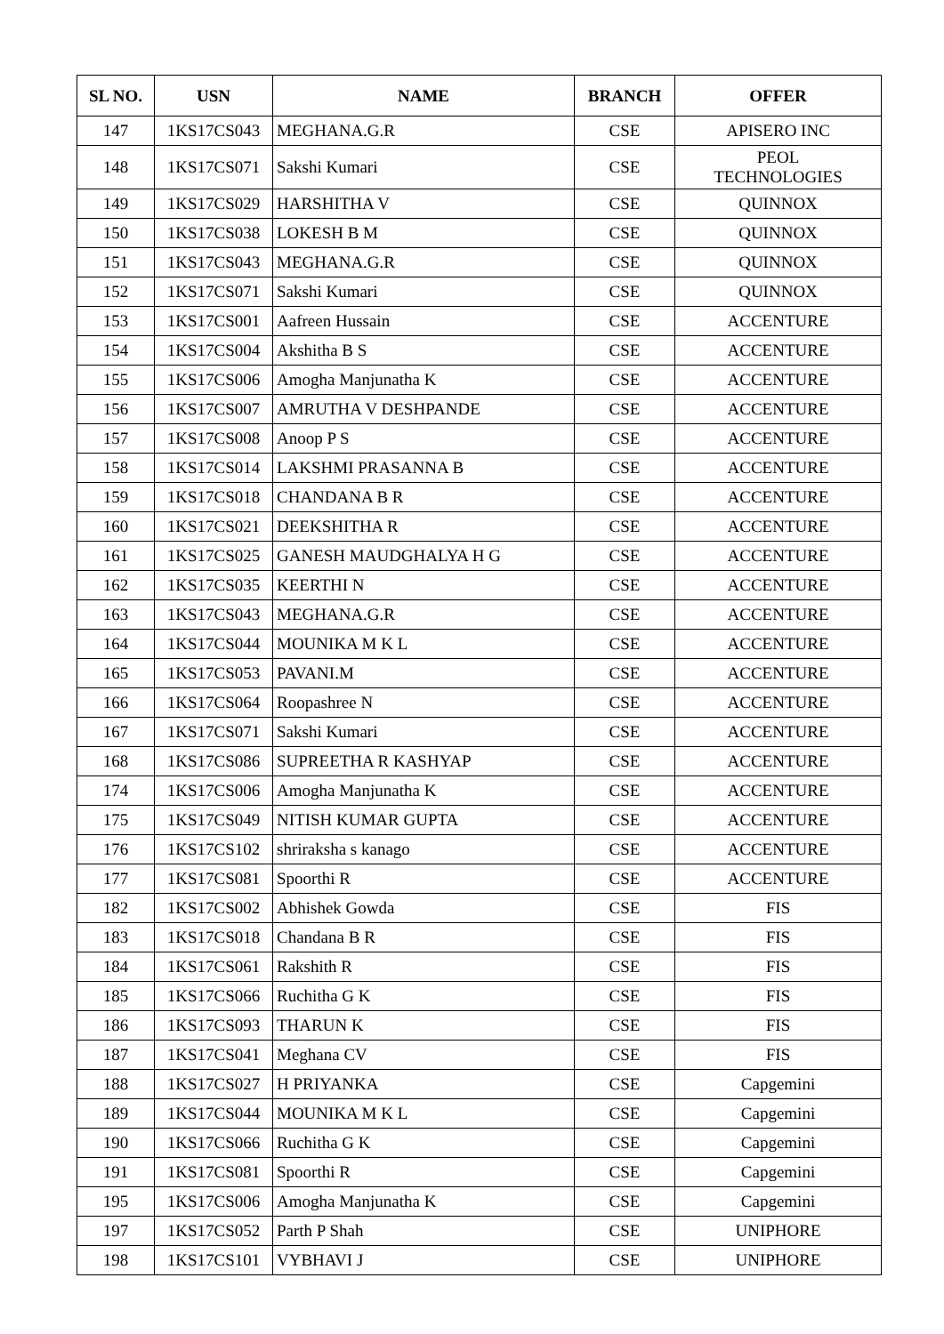| SL NO. | USN | NAME | BRANCH | OFFER |
| --- | --- | --- | --- | --- |
| 147 | 1KS17CS043 | MEGHANA.G.R | CSE | APISERO INC |
| 148 | 1KS17CS071 | Sakshi Kumari | CSE | PEOL TECHNOLOGIES |
| 149 | 1KS17CS029 | HARSHITHA V | CSE | QUINNOX |
| 150 | 1KS17CS038 | LOKESH B M | CSE | QUINNOX |
| 151 | 1KS17CS043 | MEGHANA.G.R | CSE | QUINNOX |
| 152 | 1KS17CS071 | Sakshi Kumari | CSE | QUINNOX |
| 153 | 1KS17CS001 | Aafreen Hussain | CSE | ACCENTURE |
| 154 | 1KS17CS004 | Akshitha B S | CSE | ACCENTURE |
| 155 | 1KS17CS006 | Amogha Manjunatha K | CSE | ACCENTURE |
| 156 | 1KS17CS007 | AMRUTHA V DESHPANDE | CSE | ACCENTURE |
| 157 | 1KS17CS008 | Anoop P S | CSE | ACCENTURE |
| 158 | 1KS17CS014 | LAKSHMI PRASANNA B | CSE | ACCENTURE |
| 159 | 1KS17CS018 | CHANDANA B R | CSE | ACCENTURE |
| 160 | 1KS17CS021 | DEEKSHITHA R | CSE | ACCENTURE |
| 161 | 1KS17CS025 | GANESH MAUDGHALYA H G | CSE | ACCENTURE |
| 162 | 1KS17CS035 | KEERTHI N | CSE | ACCENTURE |
| 163 | 1KS17CS043 | MEGHANA.G.R | CSE | ACCENTURE |
| 164 | 1KS17CS044 | MOUNIKA M K L | CSE | ACCENTURE |
| 165 | 1KS17CS053 | PAVANI.M | CSE | ACCENTURE |
| 166 | 1KS17CS064 | Roopashree N | CSE | ACCENTURE |
| 167 | 1KS17CS071 | Sakshi Kumari | CSE | ACCENTURE |
| 168 | 1KS17CS086 | SUPREETHA R KASHYAP | CSE | ACCENTURE |
| 174 | 1KS17CS006 | Amogha Manjunatha K | CSE | ACCENTURE |
| 175 | 1KS17CS049 | NITISH KUMAR GUPTA | CSE | ACCENTURE |
| 176 | 1KS17CS102 | shriraksha s kanago | CSE | ACCENTURE |
| 177 | 1KS17CS081 | Spoorthi R | CSE | ACCENTURE |
| 182 | 1KS17CS002 | Abhishek Gowda | CSE | FIS |
| 183 | 1KS17CS018 | Chandana B R | CSE | FIS |
| 184 | 1KS17CS061 | Rakshith R | CSE | FIS |
| 185 | 1KS17CS066 | Ruchitha G K | CSE | FIS |
| 186 | 1KS17CS093 | THARUN K | CSE | FIS |
| 187 | 1KS17CS041 | Meghana CV | CSE | FIS |
| 188 | 1KS17CS027 | H PRIYANKA | CSE | Capgemini |
| 189 | 1KS17CS044 | MOUNIKA M K L | CSE | Capgemini |
| 190 | 1KS17CS066 | Ruchitha G K | CSE | Capgemini |
| 191 | 1KS17CS081 | Spoorthi R | CSE | Capgemini |
| 195 | 1KS17CS006 | Amogha Manjunatha K | CSE | Capgemini |
| 197 | 1KS17CS052 | Parth P Shah | CSE | UNIPHORE |
| 198 | 1KS17CS101 | VYBHAVI J | CSE | UNIPHORE |